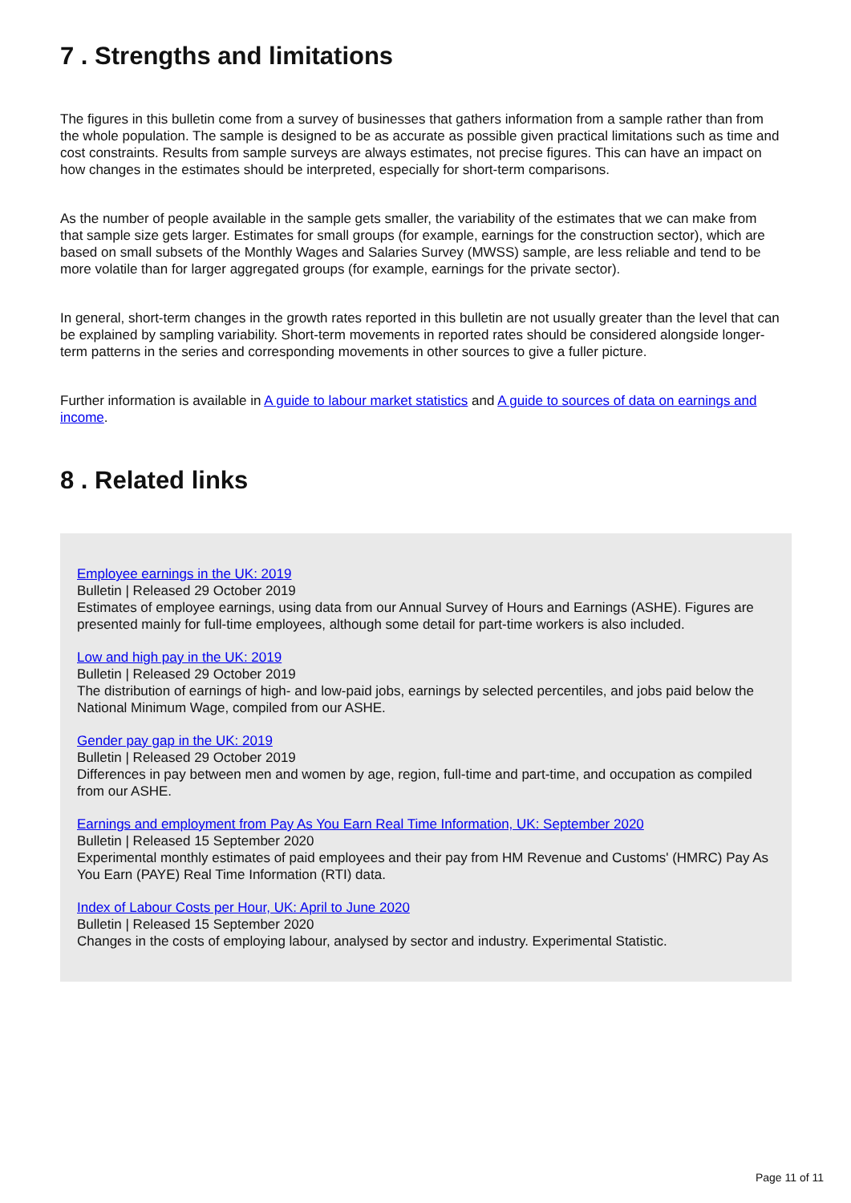7 . Strengths and limitations
The figures in this bulletin come from a survey of businesses that gathers information from a sample rather than from the whole population. The sample is designed to be as accurate as possible given practical limitations such as time and cost constraints. Results from sample surveys are always estimates, not precise figures. This can have an impact on how changes in the estimates should be interpreted, especially for short-term comparisons.
As the number of people available in the sample gets smaller, the variability of the estimates that we can make from that sample size gets larger. Estimates for small groups (for example, earnings for the construction sector), which are based on small subsets of the Monthly Wages and Salaries Survey (MWSS) sample, are less reliable and tend to be more volatile than for larger aggregated groups (for example, earnings for the private sector).
In general, short-term changes in the growth rates reported in this bulletin are not usually greater than the level that can be explained by sampling variability. Short-term movements in reported rates should be considered alongside longer-term patterns in the series and corresponding movements in other sources to give a fuller picture.
Further information is available in A guide to labour market statistics and A guide to sources of data on earnings and income.
8 . Related links
Employee earnings in the UK: 2019
Bulletin | Released 29 October 2019
Estimates of employee earnings, using data from our Annual Survey of Hours and Earnings (ASHE). Figures are presented mainly for full-time employees, although some detail for part-time workers is also included.
Low and high pay in the UK: 2019
Bulletin | Released 29 October 2019
The distribution of earnings of high- and low-paid jobs, earnings by selected percentiles, and jobs paid below the National Minimum Wage, compiled from our ASHE.
Gender pay gap in the UK: 2019
Bulletin | Released 29 October 2019
Differences in pay between men and women by age, region, full-time and part-time, and occupation as compiled from our ASHE.
Earnings and employment from Pay As You Earn Real Time Information, UK: September 2020
Bulletin | Released 15 September 2020
Experimental monthly estimates of paid employees and their pay from HM Revenue and Customs' (HMRC) Pay As You Earn (PAYE) Real Time Information (RTI) data.
Index of Labour Costs per Hour, UK: April to June 2020
Bulletin | Released 15 September 2020
Changes in the costs of employing labour, analysed by sector and industry. Experimental Statistic.
Page 11 of 11